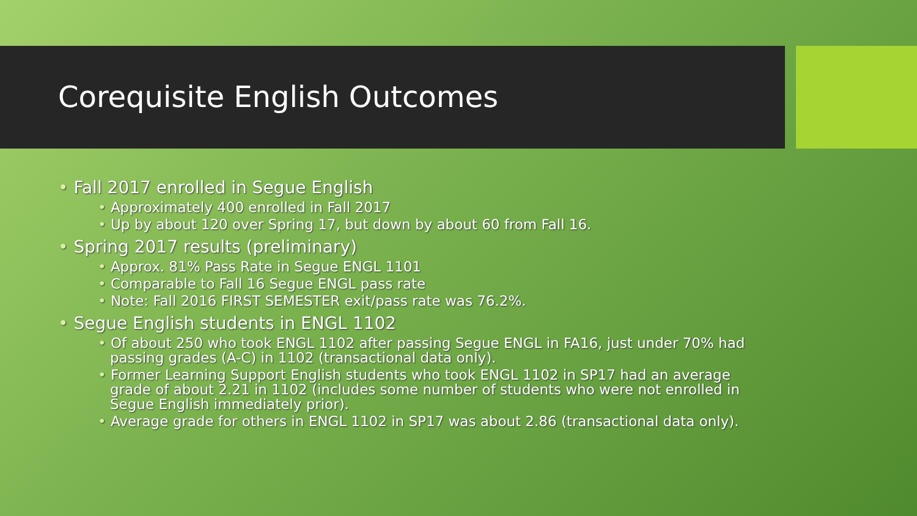Corequisite English Outcomes
• Fall 2017 enrolled in Segue English
• Approximately 400 enrolled in Fall 2017
• Up by about 120 over Spring 17, but down by about 60 from Fall 16.
• Spring 2017 results (preliminary)
• Approx. 81% Pass Rate in Segue ENGL 1101
• Comparable to Fall 16 Segue ENGL pass rate
• Note: Fall 2016 FIRST SEMESTER exit/pass rate was 76.2%.
• Segue English students in ENGL 1102
• Of about 250 who took ENGL 1102 after passing Segue ENGL in FA16, just under 70% had passing grades (A-C) in 1102 (transactional data only).
• Former Learning Support English students who took ENGL 1102 in SP17 had an average grade of about 2.21 in 1102 (includes some number of students who were not enrolled in Segue English immediately prior).
• Average grade for others in ENGL 1102 in SP17 was about 2.86 (transactional data only).